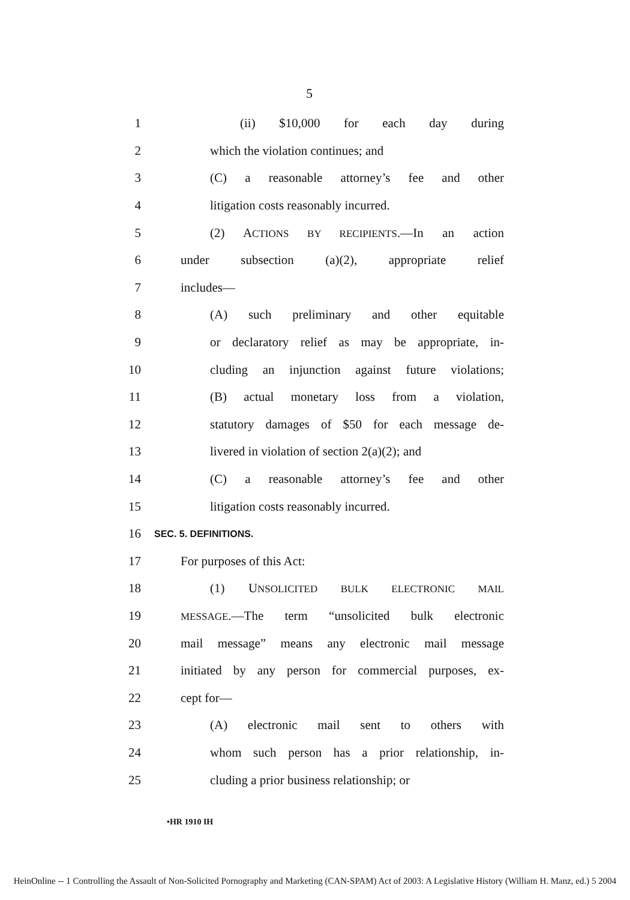5
1 (ii) $10,000 for each day during
2 which the violation continues; and
3 (C) a reasonable attorney’s fee and other
4 litigation costs reasonably incurred.
5 (2) ACTIONS BY RECIPIENTS.—In an action
6 under subsection (a)(2), appropriate relief
7 includes—
8 (A) such preliminary and other equitable
9 or declaratory relief as may be appropriate, in-
10 cluding an injunction against future violations;
11 (B) actual monetary loss from a violation,
12 statutory damages of $50 for each message de-
13 livered in violation of section 2(a)(2); and
14 (C) a reasonable attorney’s fee and other
15 litigation costs reasonably incurred.
16 SEC. 5. DEFINITIONS.
17 For purposes of this Act:
18 (1) UNSOLICITED BULK ELECTRONIC MAIL
19 MESSAGE.—The term “unsolicited bulk electronic
20 mail message” means any electronic mail message
21 initiated by any person for commercial purposes, ex-
22 cept for—
23 (A) electronic mail sent to others with
24 whom such person has a prior relationship, in-
25 cluding a prior business relationship; or
•HR 1910 IH
HeinOnline -- 1 Controlling the Assault of Non-Solicited Pornography and Marketing (CAN-SPAM) Act of 2003: A Legislative History (William H. Manz, ed.) 5 2004